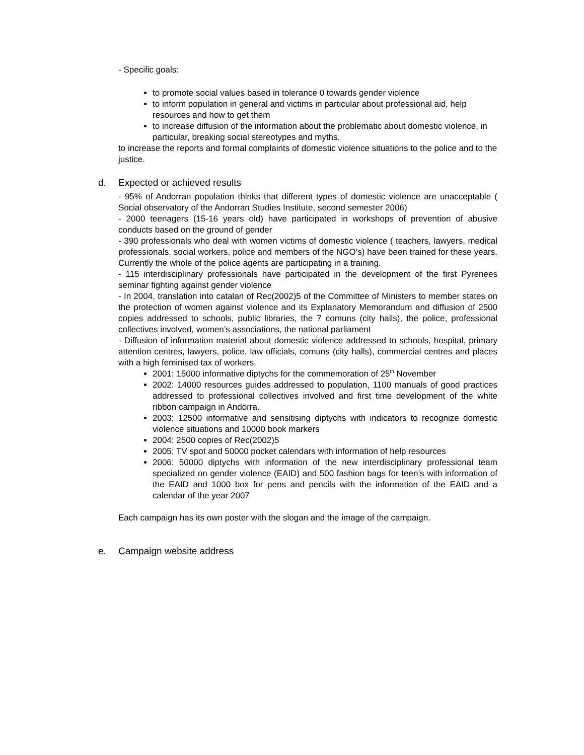- Specific goals:
to promote social values based in tolerance 0 towards gender violence
to inform population in general and victims in particular about professional aid, help resources and how to get them
to increase diffusion of the information about the problematic about domestic violence, in particular, breaking social stereotypes and myths.
to increase the reports and formal complaints of domestic violence situations to the police and to the justice.
d. Expected or achieved results
- 95% of Andorran population thinks that different types of domestic violence are unacceptable ( Social observatory of the Andorran Studies Institute, second semester 2006)
- 2000 teenagers (15-16 years old) have participated in workshops of prevention of abusive conducts based on the ground of gender
- 390 professionals who deal with women victims of domestic violence ( teachers, lawyers, medical professionals, social workers, police and members of the NGO’s) have been trained for these years. Currently the whole of the police agents are participating in a training.
- 115 interdisciplinary professionals have participated in the development of the first Pyrenees seminar fighting against gender violence
- In 2004, translation into catalan of Rec(2002)5 of the Committee of Ministers to member states on the protection of women against violence and its Explanatory Memorandum and diffusion of 2500 copies addressed to schools, public libraries, the 7 comuns (city halls), the police, professional collectives involved, women’s associations, the national parliament
- Diffusion of information material about domestic violence addressed to schools, hospital, primary attention centres, lawyers, police, law officials, comuns (city halls), commercial centres and places with a high feminised tax of workers.
2001: 15000 informative diptychs for the commemoration of 25<sup>th</sup> November
2002: 14000 resources guides addressed to population, 1100 manuals of good practices addressed to professional collectives involved and first time development of the white ribbon campaign in Andorra.
2003: 12500 informative and sensitising diptychs with indicators to recognize domestic violence situations and 10000 book markers
2004: 2500 copies of Rec(2002)5
2005: TV spot and 50000 pocket calendars with information of help resources
2006: 50000 diptychs with information of the new interdisciplinary professional team specialized on gender violence (EAID) and 500 fashion bags for teen’s with information of the EAID and 1000 box for pens and pencils with the information of the EAID and a calendar of the year 2007
Each campaign has its own poster with the slogan and the image of the campaign.
e. Campaign website address